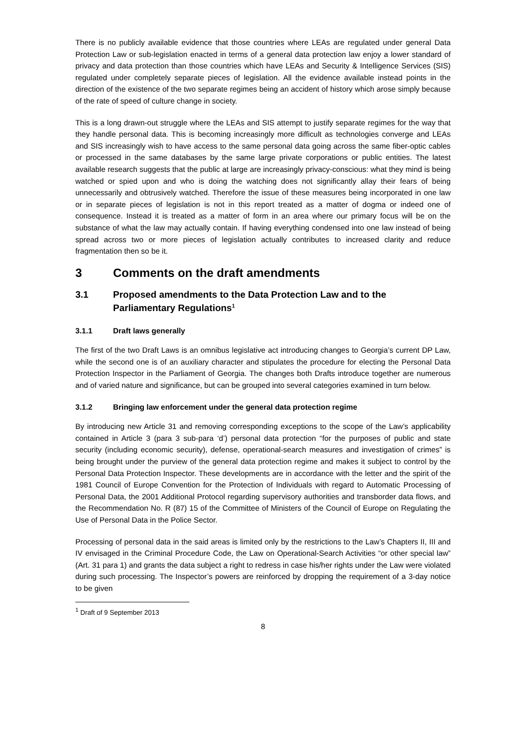There is no publicly available evidence that those countries where LEAs are regulated under general Data Protection Law or sub-legislation enacted in terms of a general data protection law enjoy a lower standard of privacy and data protection than those countries which have LEAs and Security & Intelligence Services (SIS) regulated under completely separate pieces of legislation. All the evidence available instead points in the direction of the existence of the two separate regimes being an accident of history which arose simply because of the rate of speed of culture change in society.
This is a long drawn-out struggle where the LEAs and SIS attempt to justify separate regimes for the way that they handle personal data. This is becoming increasingly more difficult as technologies converge and LEAs and SIS increasingly wish to have access to the same personal data going across the same fiber-optic cables or processed in the same databases by the same large private corporations or public entities. The latest available research suggests that the public at large are increasingly privacy-conscious: what they mind is being watched or spied upon and who is doing the watching does not significantly allay their fears of being unnecessarily and obtrusively watched. Therefore the issue of these measures being incorporated in one law or in separate pieces of legislation is not in this report treated as a matter of dogma or indeed one of consequence. Instead it is treated as a matter of form in an area where our primary focus will be on the substance of what the law may actually contain. If having everything condensed into one law instead of being spread across two or more pieces of legislation actually contributes to increased clarity and reduce fragmentation then so be it.
3 Comments on the draft amendments
3.1 Proposed amendments to the Data Protection Law and to the Parliamentary Regulations<sup>1</sup>
3.1.1 Draft laws generally
The first of the two Draft Laws is an omnibus legislative act introducing changes to Georgia’s current DP Law, while the second one is of an auxiliary character and stipulates the procedure for electing the Personal Data Protection Inspector in the Parliament of Georgia. The changes both Drafts introduce together are numerous and of varied nature and significance, but can be grouped into several categories examined in turn below.
3.1.2 Bringing law enforcement under the general data protection regime
By introducing new Article 31 and removing corresponding exceptions to the scope of the Law’s applicability contained in Article 3 (para 3 sub-para ‘d’) personal data protection “for the purposes of public and state security (including economic security), defense, operational-search measures and investigation of crimes” is being brought under the purview of the general data protection regime and makes it subject to control by the Personal Data Protection Inspector. These developments are in accordance with the letter and the spirit of the 1981 Council of Europe Convention for the Protection of Individuals with regard to Automatic Processing of Personal Data, the 2001 Additional Protocol regarding supervisory authorities and transborder data flows, and the Recommendation No. R (87) 15 of the Committee of Ministers of the Council of Europe on Regulating the Use of Personal Data in the Police Sector.
Processing of personal data in the said areas is limited only by the restrictions to the Law’s Chapters II, III and IV envisaged in the Criminal Procedure Code, the Law on Operational-Search Activities “or other special law” (Art. 31 para 1) and grants the data subject a right to redress in case his/her rights under the Law were violated during such processing. The Inspector’s powers are reinforced by dropping the requirement of a 3-day notice to be given
<sup>1</sup> Draft of 9 September 2013
8